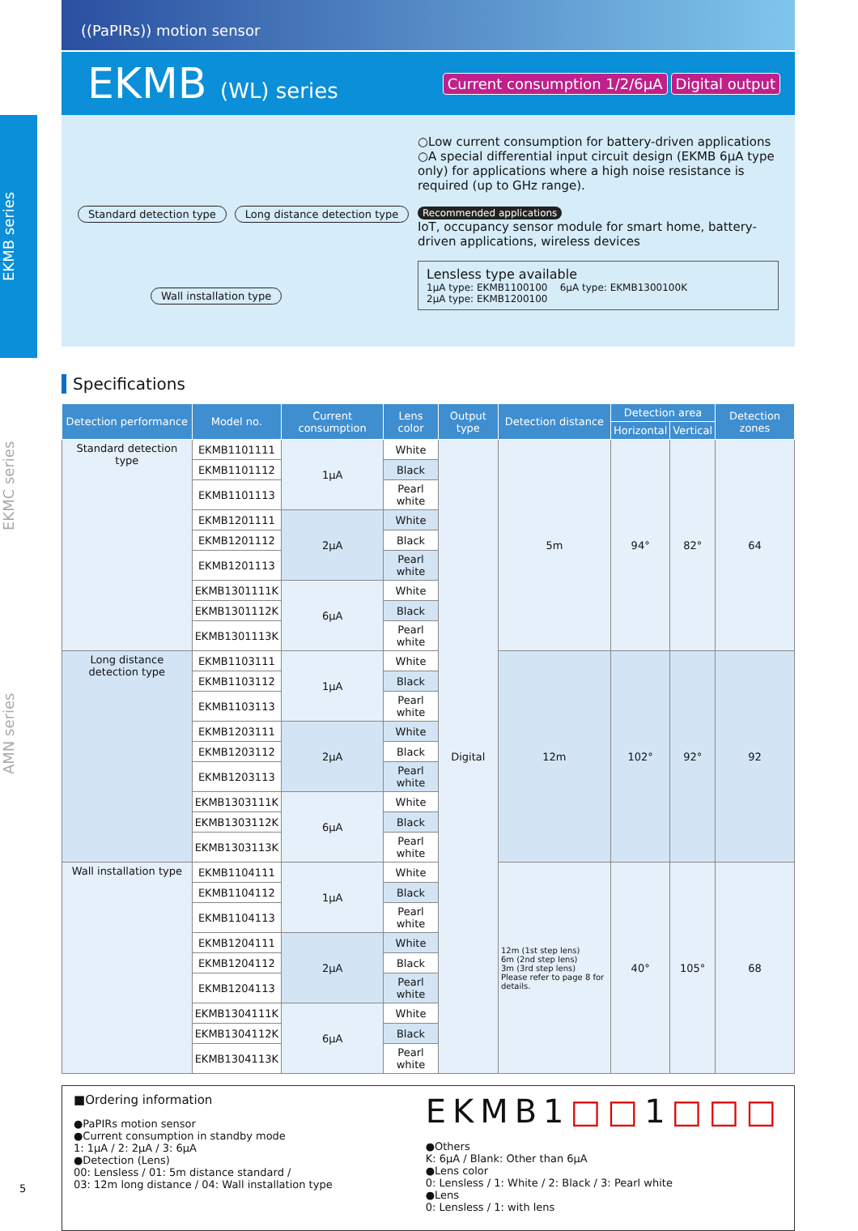EKMB series
EKMC series
AMN series
((PaPIRs)) motion sensor
EKMB (WL) series
Current consumption 1/2/6µA Digital output
Standard detection type Long distance detection type Wall installation type
○Low current consumption for battery-driven applications
○A special differential input circuit design (EKMB 6µA type only) for applications where a high noise resistance is required (up to GHz range).
Recommended applications
IoT, occupancy sensor module for smart home, battery-driven applications, wireless devices
Lensless type available
1µA type: EKMB1100100 6µA type: EKMB1300100K
2µA type: EKMB1200100
Specifications
| Detection performance | Model no. | Current consumption | Lens color | Output type | Detection distance | Detection area | | Detection zones |
| --- | --- | --- | --- | --- | --- | --- | --- | --- |
| | | | | | | Horizontal | Vertical | |
| Standard detection type | EKMB1101111 | 1µA | White | Digital | 5m | 94° | 82° | 64 |
| | EKMB1101112 | | Black | | | | | |
| | EKMB1101113 | | Pearl white | | | | | |
| | EKMB1201111 | 2µA | White | | | | | |
| | EKMB1201112 | | Black | | | | | |
| | EKMB1201113 | | Pearl white | | | | | |
| | EKMB1301111K | 6µA | White | | | | | |
| | EKMB1301112K | | Black | | | | | |
| | EKMB1301113K | | Pearl white | | | | | |
| Long distance detection type | EKMB1103111 | 1µA | White | | 12m | 102° | 92° | 92 |
| | EKMB1103112 | | Black | | | | | |
| | EKMB1103113 | | Pearl white | | | | | |
| | EKMB1203111 | 2µA | White | | | | | |
| | EKMB1203112 | | Black | | | | | |
| | EKMB1203113 | | Pearl white | | | | | |
| | EKMB1303111K | 6µA | White | | | | | |
| | EKMB1303112K | | Black | | | | | |
| | EKMB1303113K | | Pearl white | | | | | |
| Wall installation type | EKMB1104111 | 1µA | White | | 12m (1st step lens) 6m (2nd step lens) 3m (3rd step lens) Please refer to page 8 for details. | 40° | 105° | 68 |
| | EKMB1104112 | | Black | | | | | |
| | EKMB1104113 | | Pearl white | | | | | |
| | EKMB1204111 | 2µA | White | | | | | |
| | EKMB1204112 | | Black | | | | | |
| | EKMB1204113 | | Pearl white | | | | | |
| | EKMB1304111K | 6µA | White | | | | | |
| | EKMB1304112K | | Black | | | | | |
| | EKMB1304113K | | Pearl white | | | | | |
■Ordering information
●PaPIRs motion sensor
●Current consumption in standby mode
1: 1µA / 2: 2µA / 3: 6µA
●Detection (Lens)
00: Lensless / 01: 5m distance standard /
03: 12m long distance / 04: Wall installation type
EKMB1□□1□□□
●Others
K: 6µA / Blank: Other than 6µA
●Lens color
0: Lensless / 1: White / 2: Black / 3: Pearl white
●Lens
0: Lensless / 1: with lens
5